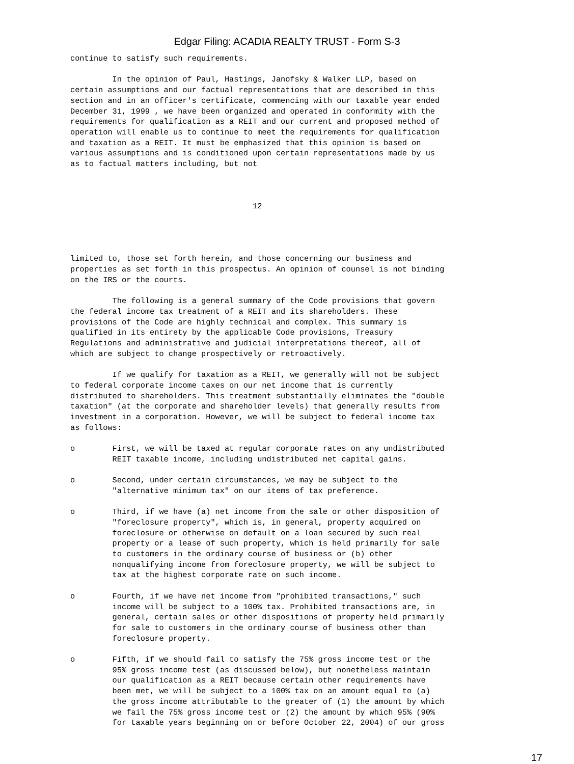Edgar Filing: ACADIA REALTY TRUST - Form S-3
continue to satisfy such requirements.

         In the opinion of Paul, Hastings, Janofsky & Walker LLP, based on
certain assumptions and our factual representations that are described in this
section and in an officer's certificate, commencing with our taxable year ended
December 31, 1999 , we have been organized and operated in conformity with the
requirements for qualification as a REIT and our current and proposed method of
operation will enable us to continue to meet the requirements for qualification
and taxation as a REIT. It must be emphasized that this opinion is based on
various assumptions and is conditioned upon certain representations made by us
as to factual matters including, but not



                                       12




limited to, those set forth herein, and those concerning our business and
properties as set forth in this prospectus. An opinion of counsel is not binding
on the IRS or the courts.

         The following is a general summary of the Code provisions that govern
the federal income tax treatment of a REIT and its shareholders. These
provisions of the Code are highly technical and complex. This summary is
qualified in its entirety by the applicable Code provisions, Treasury
Regulations and administrative and judicial interpretations thereof, all of
which are subject to change prospectively or retroactively.

         If we qualify for taxation as a REIT, we generally will not be subject
to federal corporate income taxes on our net income that is currently
distributed to shareholders. This treatment substantially eliminates the "double
taxation" (at the corporate and shareholder levels) that generally results from
investment in a corporation. However, we will be subject to federal income tax
as follows:

o        First, we will be taxed at regular corporate rates on any undistributed
         REIT taxable income, including undistributed net capital gains.

o        Second, under certain circumstances, we may be subject to the
         "alternative minimum tax" on our items of tax preference.

o        Third, if we have (a) net income from the sale or other disposition of
         "foreclosure property", which is, in general, property acquired on
         foreclosure or otherwise on default on a loan secured by such real
         property or a lease of such property, which is held primarily for sale
         to customers in the ordinary course of business or (b) other
         nonqualifying income from foreclosure property, we will be subject to
         tax at the highest corporate rate on such income.

o        Fourth, if we have net income from "prohibited transactions," such
         income will be subject to a 100% tax. Prohibited transactions are, in
         general, certain sales or other dispositions of property held primarily
         for sale to customers in the ordinary course of business other than
         foreclosure property.

o        Fifth, if we should fail to satisfy the 75% gross income test or the
         95% gross income test (as discussed below), but nonetheless maintain
         our qualification as a REIT because certain other requirements have
         been met, we will be subject to a 100% tax on an amount equal to (a)
         the gross income attributable to the greater of (1) the amount by which
         we fail the 75% gross income test or (2) the amount by which 95% (90%
         for taxable years beginning on or before October 22, 2004) of our gross
17